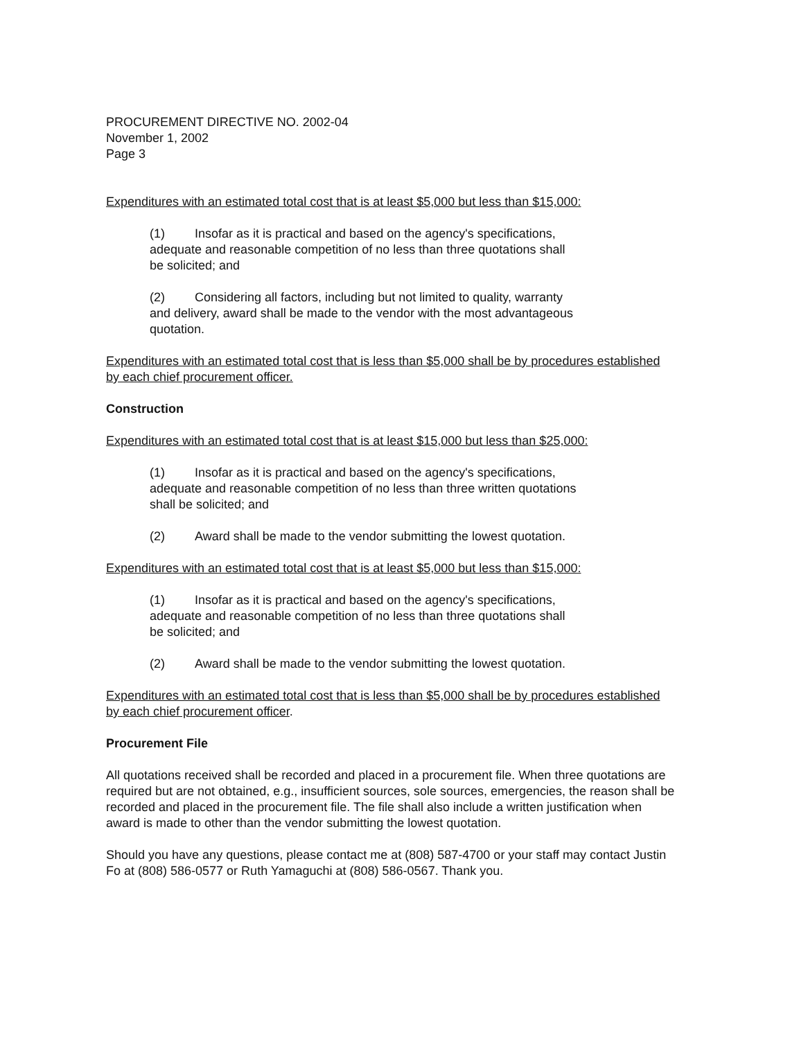PROCUREMENT DIRECTIVE NO. 2002-04
November 1, 2002
Page 3
Expenditures with an estimated total cost that is at least $5,000 but less than $15,000:
(1) Insofar as it is practical and based on the agency's specifications, adequate and reasonable competition of no less than three quotations shall be solicited; and
(2) Considering all factors, including but not limited to quality, warranty and delivery, award shall be made to the vendor with the most advantageous quotation.
Expenditures with an estimated total cost that is less than $5,000 shall be by procedures established by each chief procurement officer.
Construction
Expenditures with an estimated total cost that is at least $15,000 but less than $25,000:
(1) Insofar as it is practical and based on the agency's specifications, adequate and reasonable competition of no less than three written quotations shall be solicited; and
(2) Award shall be made to the vendor submitting the lowest quotation.
Expenditures with an estimated total cost that is at least $5,000 but less than $15,000:
(1) Insofar as it is practical and based on the agency's specifications, adequate and reasonable competition of no less than three quotations shall be solicited; and
(2) Award shall be made to the vendor submitting the lowest quotation.
Expenditures with an estimated total cost that is less than $5,000 shall be by procedures established by each chief procurement officer.
Procurement File
All quotations received shall be recorded and placed in a procurement file. When three quotations are required but are not obtained, e.g., insufficient sources, sole sources, emergencies, the reason shall be recorded and placed in the procurement file. The file shall also include a written justification when award is made to other than the vendor submitting the lowest quotation.
Should you have any questions, please contact me at (808) 587-4700 or your staff may contact Justin Fo at (808) 586-0577 or Ruth Yamaguchi at (808) 586-0567. Thank you.